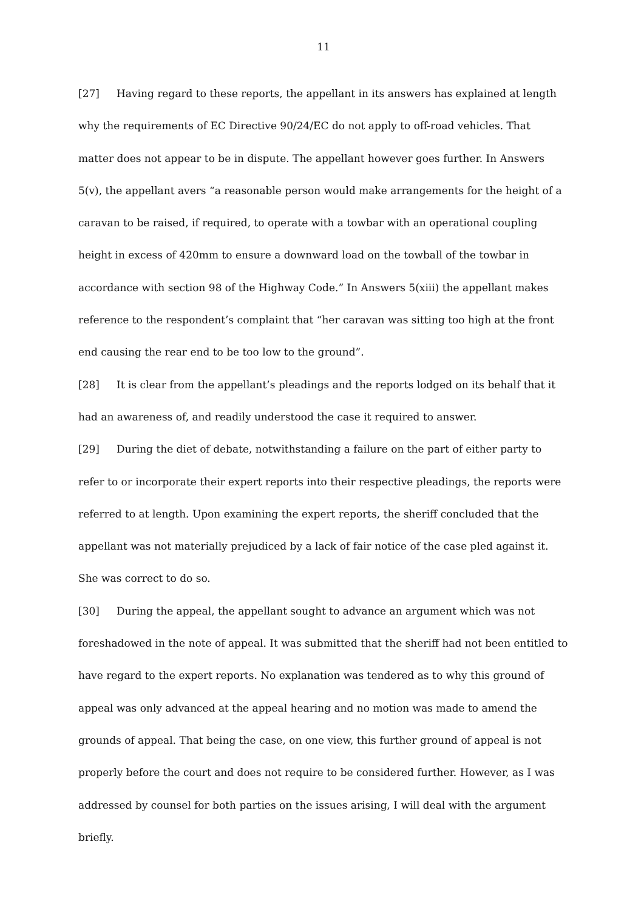11
[27] Having regard to these reports, the appellant in its answers has explained at length why the requirements of EC Directive 90/24/EC do not apply to off-road vehicles. That matter does not appear to be in dispute. The appellant however goes further. In Answers 5(v), the appellant avers “a reasonable person would make arrangements for the height of a caravan to be raised, if required, to operate with a towbar with an operational coupling height in excess of 420mm to ensure a downward load on the towball of the towbar in accordance with section 98 of the Highway Code.” In Answers 5(xiii) the appellant makes reference to the respondent’s complaint that “her caravan was sitting too high at the front end causing the rear end to be too low to the ground”.
[28] It is clear from the appellant’s pleadings and the reports lodged on its behalf that it had an awareness of, and readily understood the case it required to answer.
[29] During the diet of debate, notwithstanding a failure on the part of either party to refer to or incorporate their expert reports into their respective pleadings, the reports were referred to at length. Upon examining the expert reports, the sheriff concluded that the appellant was not materially prejudiced by a lack of fair notice of the case pled against it. She was correct to do so.
[30] During the appeal, the appellant sought to advance an argument which was not foreshadowed in the note of appeal. It was submitted that the sheriff had not been entitled to have regard to the expert reports. No explanation was tendered as to why this ground of appeal was only advanced at the appeal hearing and no motion was made to amend the grounds of appeal. That being the case, on one view, this further ground of appeal is not properly before the court and does not require to be considered further. However, as I was addressed by counsel for both parties on the issues arising, I will deal with the argument briefly.